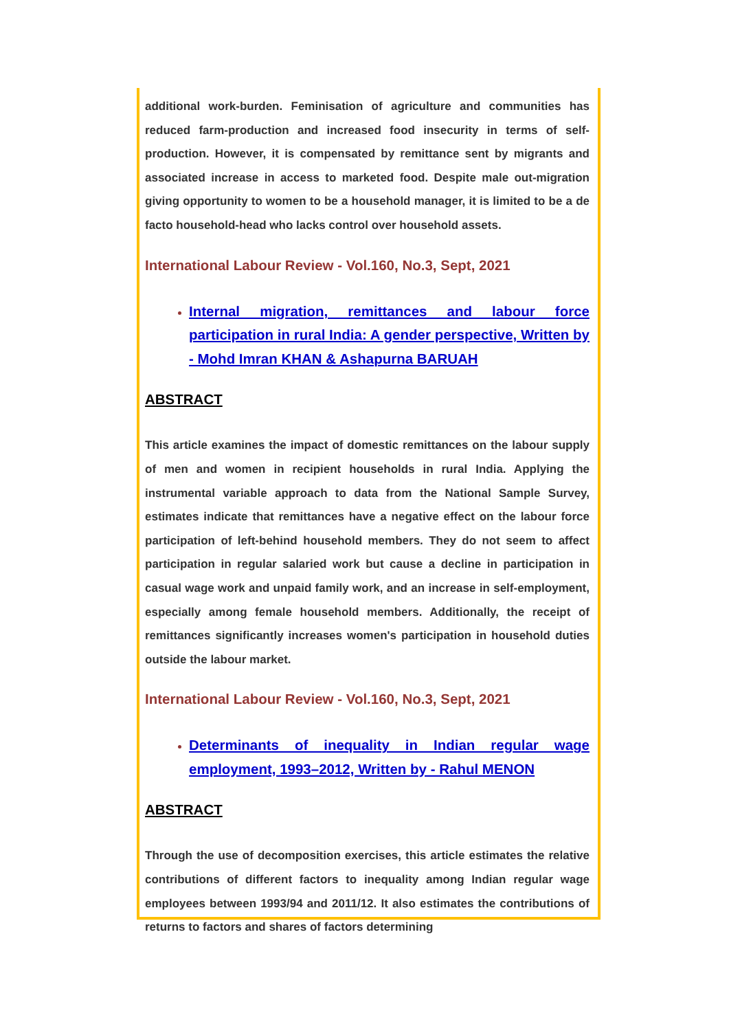additional work-burden. Feminisation of agriculture and communities has reduced farm-production and increased food insecurity in terms of self-production. However, it is compensated by remittance sent by migrants and associated increase in access to marketed food. Despite male out-migration giving opportunity to women to be a household manager, it is limited to be a de facto household-head who lacks control over household assets.
International Labour Review - Vol.160, No.3, Sept, 2021
Internal migration, remittances and labour force participation in rural India: A gender perspective, Written by - Mohd Imran KHAN & Ashapurna BARUAH
ABSTRACT
This article examines the impact of domestic remittances on the labour supply of men and women in recipient households in rural India. Applying the instrumental variable approach to data from the National Sample Survey, estimates indicate that remittances have a negative effect on the labour force participation of left-behind household members. They do not seem to affect participation in regular salaried work but cause a decline in participation in casual wage work and unpaid family work, and an increase in self-employment, especially among female household members. Additionally, the receipt of remittances significantly increases women's participation in household duties outside the labour market.
International Labour Review - Vol.160, No.3, Sept, 2021
Determinants of inequality in Indian regular wage employment, 1993–2012, Written by - Rahul MENON
ABSTRACT
Through the use of decomposition exercises, this article estimates the relative contributions of different factors to inequality among Indian regular wage employees between 1993/94 and 2011/12. It also estimates the contributions of returns to factors and shares of factors determining